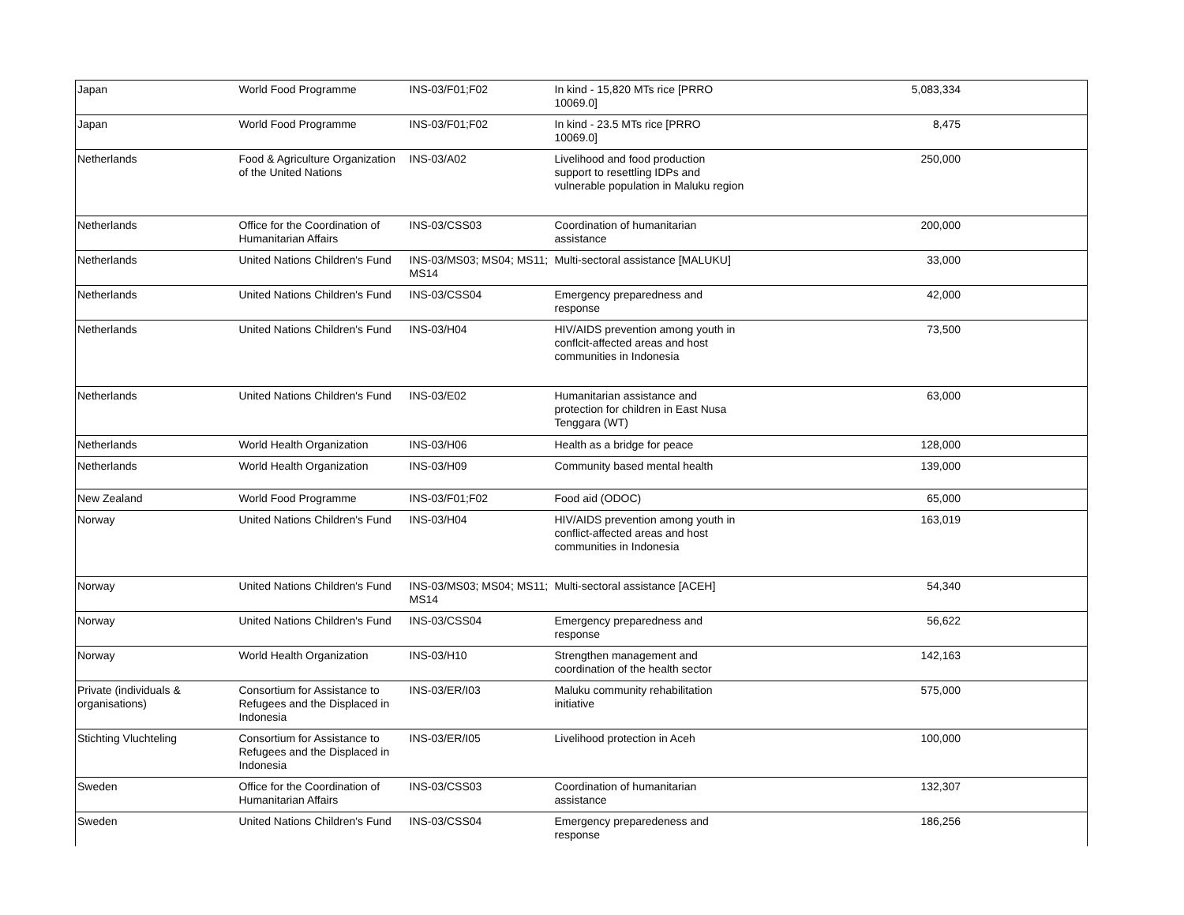| Japan | World Food Programme | INS-03/F01;F02 | In kind - 15,820 MTs rice [PRRO 10069.0] | 5,083,334 |
| Japan | World Food Programme | INS-03/F01;F02 | In kind - 23.5 MTs rice [PRRO 10069.0] | 8,475 |
| Netherlands | Food & Agriculture Organization of the United Nations | INS-03/A02 | Livelihood and food production support to resettling IDPs and vulnerable population in Maluku region | 250,000 |
| Netherlands | Office for the Coordination of Humanitarian Affairs | INS-03/CSS03 | Coordination of humanitarian assistance | 200,000 |
| Netherlands | United Nations Children's Fund | INS-03/MS03; MS04; MS11; MS14 | Multi-sectoral assistance [MALUKU] | 33,000 |
| Netherlands | United Nations Children's Fund | INS-03/CSS04 | Emergency preparedness and response | 42,000 |
| Netherlands | United Nations Children's Fund | INS-03/H04 | HIV/AIDS prevention among youth in conflcit-affected areas and host communities in Indonesia | 73,500 |
| Netherlands | United Nations Children's Fund | INS-03/E02 | Humanitarian assistance and protection for children in East Nusa Tenggara (WT) | 63,000 |
| Netherlands | World Health Organization | INS-03/H06 | Health as a bridge for peace | 128,000 |
| Netherlands | World Health Organization | INS-03/H09 | Community based mental health | 139,000 |
| New Zealand | World Food Programme | INS-03/F01;F02 | Food aid (ODOC) | 65,000 |
| Norway | United Nations Children's Fund | INS-03/H04 | HIV/AIDS prevention among youth in conflict-affected areas and host communities in Indonesia | 163,019 |
| Norway | United Nations Children's Fund | INS-03/MS03; MS04; MS11; MS14 | Multi-sectoral assistance [ACEH] | 54,340 |
| Norway | United Nations Children's Fund | INS-03/CSS04 | Emergency preparedness and response | 56,622 |
| Norway | World Health Organization | INS-03/H10 | Strengthen management and coordination of the health sector | 142,163 |
| Private (individuals & organisations) | Consortium for Assistance to Refugees and the Displaced in Indonesia | INS-03/ER/I03 | Maluku community rehabilitation initiative | 575,000 |
| Stichting Vluchteling | Consortium for Assistance to Refugees and the Displaced in Indonesia | INS-03/ER/I05 | Livelihood protection in Aceh | 100,000 |
| Sweden | Office for the Coordination of Humanitarian Affairs | INS-03/CSS03 | Coordination of humanitarian assistance | 132,307 |
| Sweden | United Nations Children's Fund | INS-03/CSS04 | Emergency preparedeness and response | 186,256 |